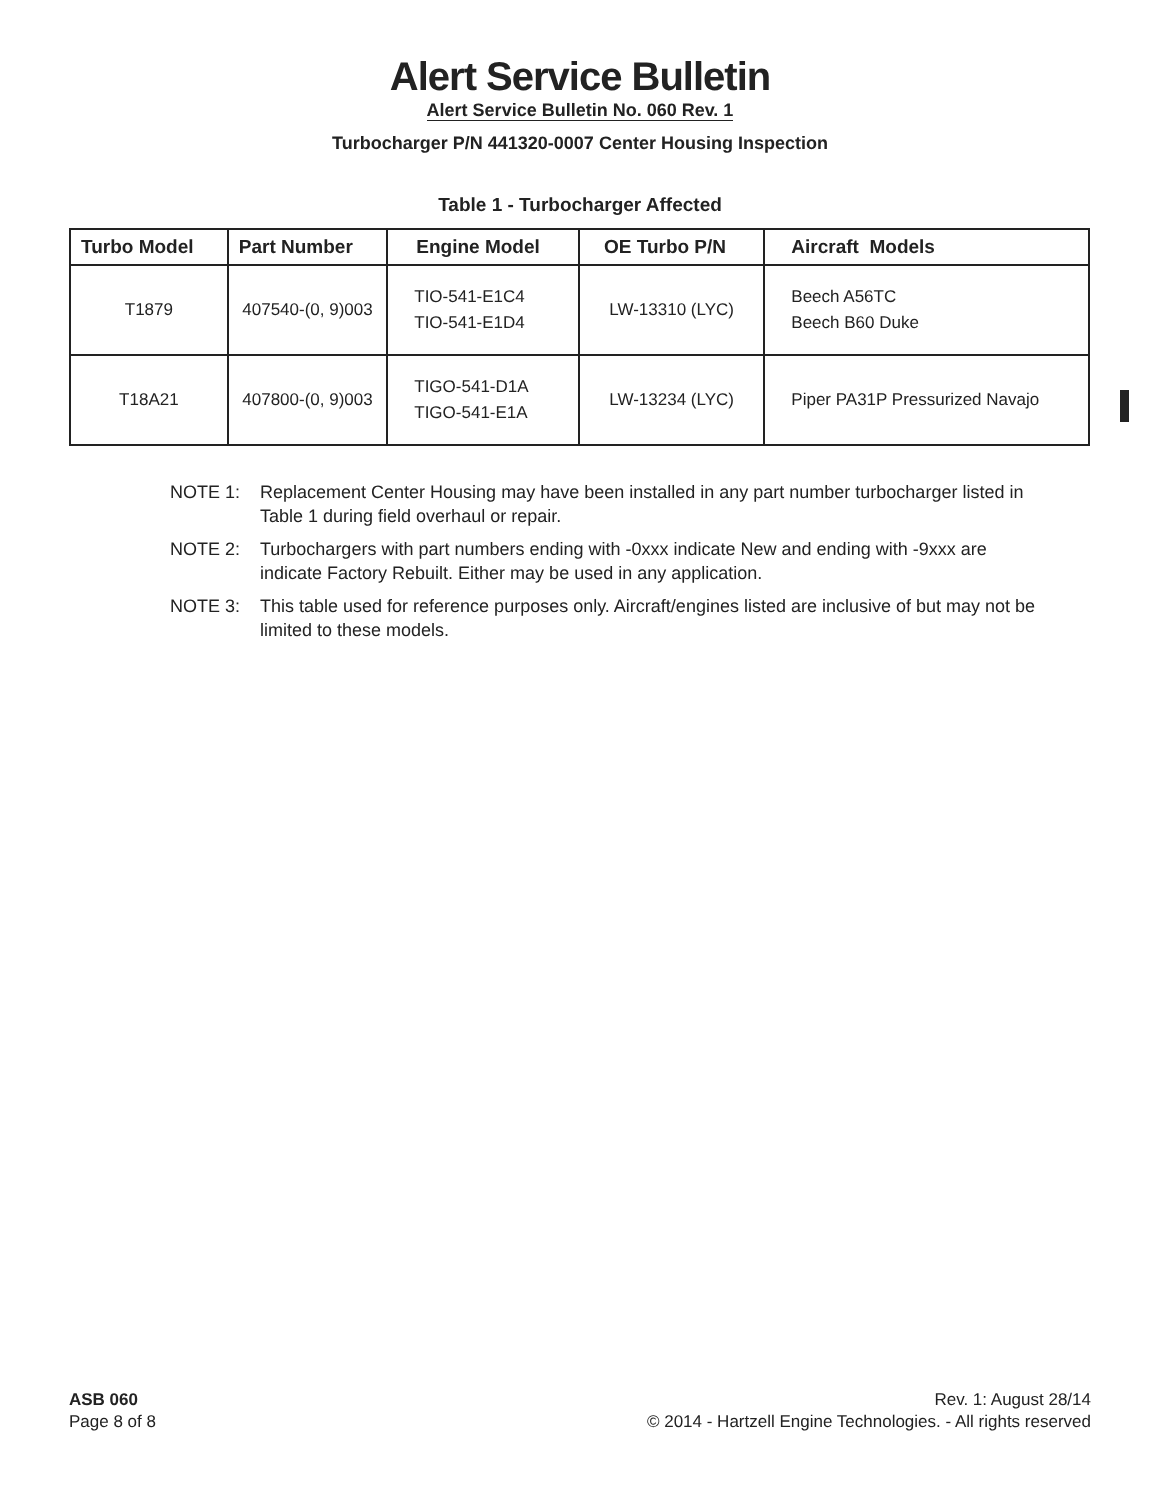Alert Service Bulletin
Alert Service Bulletin No. 060 Rev. 1
Turbocharger P/N 441320-0007 Center Housing Inspection
Table 1 - Turbocharger Affected
| Turbo Model | Part Number | Engine Model | OE Turbo P/N | Aircraft Models |
| --- | --- | --- | --- | --- |
| T1879 | 407540-(0, 9)003 | TIO-541-E1C4 TIO-541-E1D4 | LW-13310 (LYC) | Beech A56TC Beech B60 Duke |
| T18A21 | 407800-(0, 9)003 | TIGO-541-D1A TIGO-541-E1A | LW-13234 (LYC) | Piper PA31P Pressurized Navajo |
NOTE 1: Replacement Center Housing may have been installed in any part number turbocharger listed in Table 1 during field overhaul or repair.
NOTE 2: Turbochargers with part numbers ending with -0xxx indicate New and ending with -9xxx are indicate Factory Rebuilt. Either may be used in any application.
NOTE 3: This table used for reference purposes only. Aircraft/engines listed are inclusive of but may not be limited to these models.
ASB 060
Page 8 of 8
Rev. 1: August 28/14
© 2014 - Hartzell Engine Technologies. - All rights reserved